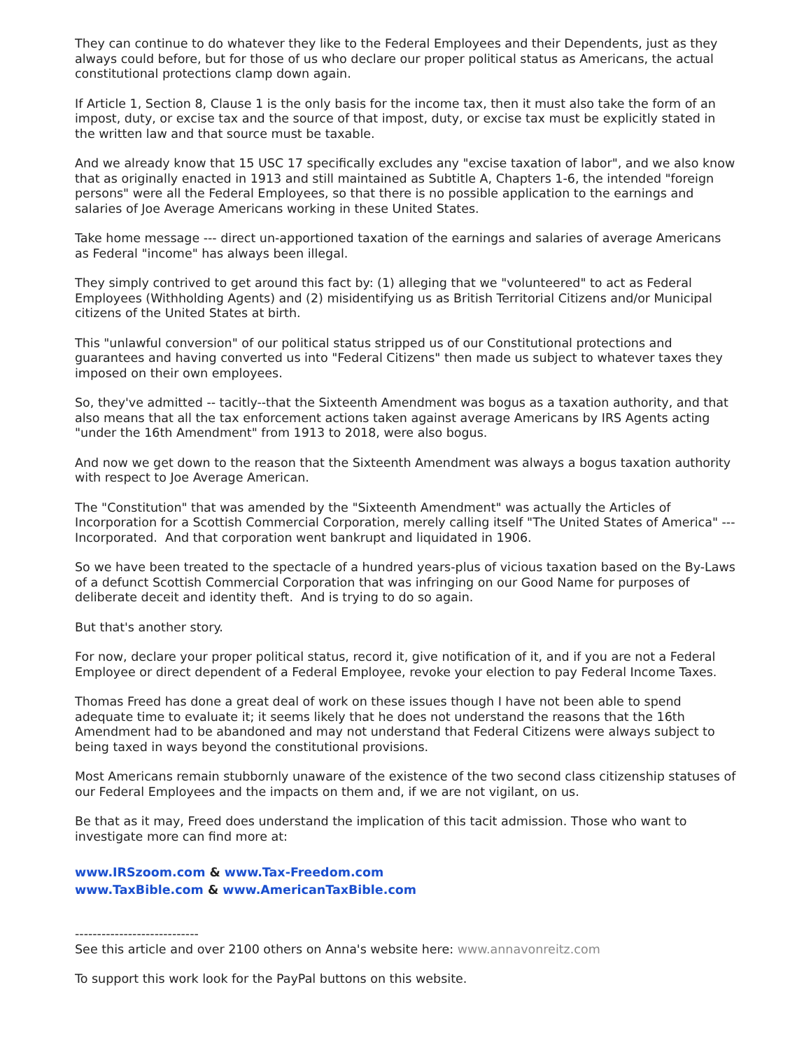They can continue to do whatever they like to the Federal Employees and their Dependents, just as they always could before, but for those of us who declare our proper political status as Americans, the actual constitutional protections clamp down again.
If Article 1, Section 8, Clause 1 is the only basis for the income tax, then it must also take the form of an impost, duty, or excise tax and the source of that impost, duty, or excise tax must be explicitly stated in the written law and that source must be taxable.
And we already know that 15 USC 17 specifically excludes any "excise taxation of labor", and we also know that as originally enacted in 1913 and still maintained as Subtitle A, Chapters 1-6, the intended "foreign persons" were all the Federal Employees, so that there is no possible application to the earnings and salaries of Joe Average Americans working in these United States.
Take home message --- direct un-apportioned taxation of the earnings and salaries of average Americans as Federal "income" has always been illegal.
They simply contrived to get around this fact by: (1) alleging that we "volunteered" to act as Federal Employees (Withholding Agents) and (2) misidentifying us as British Territorial Citizens and/or Municipal citizens of the United States at birth.
This "unlawful conversion" of our political status stripped us of our Constitutional protections and guarantees and having converted us into "Federal Citizens" then made us subject to whatever taxes they imposed on their own employees.
So, they've admitted -- tacitly--that the Sixteenth Amendment was bogus as a taxation authority, and that also means that all the tax enforcement actions taken against average Americans by IRS Agents acting "under the 16th Amendment" from 1913 to 2018, were also bogus.
And now we get down to the reason that the Sixteenth Amendment was always a bogus taxation authority with respect to Joe Average American.
The "Constitution" that was amended by the "Sixteenth Amendment" was actually the Articles of Incorporation for a Scottish Commercial Corporation, merely calling itself "The United States of America" --- Incorporated. And that corporation went bankrupt and liquidated in 1906.
So we have been treated to the spectacle of a hundred years-plus of vicious taxation based on the By-Laws of a defunct Scottish Commercial Corporation that was infringing on our Good Name for purposes of deliberate deceit and identity theft. And is trying to do so again.
But that's another story.
For now, declare your proper political status, record it, give notification of it, and if you are not a Federal Employee or direct dependent of a Federal Employee, revoke your election to pay Federal Income Taxes.
Thomas Freed has done a great deal of work on these issues though I have not been able to spend adequate time to evaluate it; it seems likely that he does not understand the reasons that the 16th Amendment had to be abandoned and may not understand that Federal Citizens were always subject to being taxed in ways beyond the constitutional provisions.
Most Americans remain stubbornly unaware of the existence of the two second class citizenship statuses of our Federal Employees and the impacts on them and, if we are not vigilant, on us.
Be that as it may, Freed does understand the implication of this tacit admission. Those who want to investigate more can find more at:
www.IRSzoom.com & www.Tax-Freedom.com
www.TaxBible.com & www.AmericanTaxBible.com
----------------------------
See this article and over 2100 others on Anna's website here: www.annavonreitz.com
To support this work look for the PayPal buttons on this website.